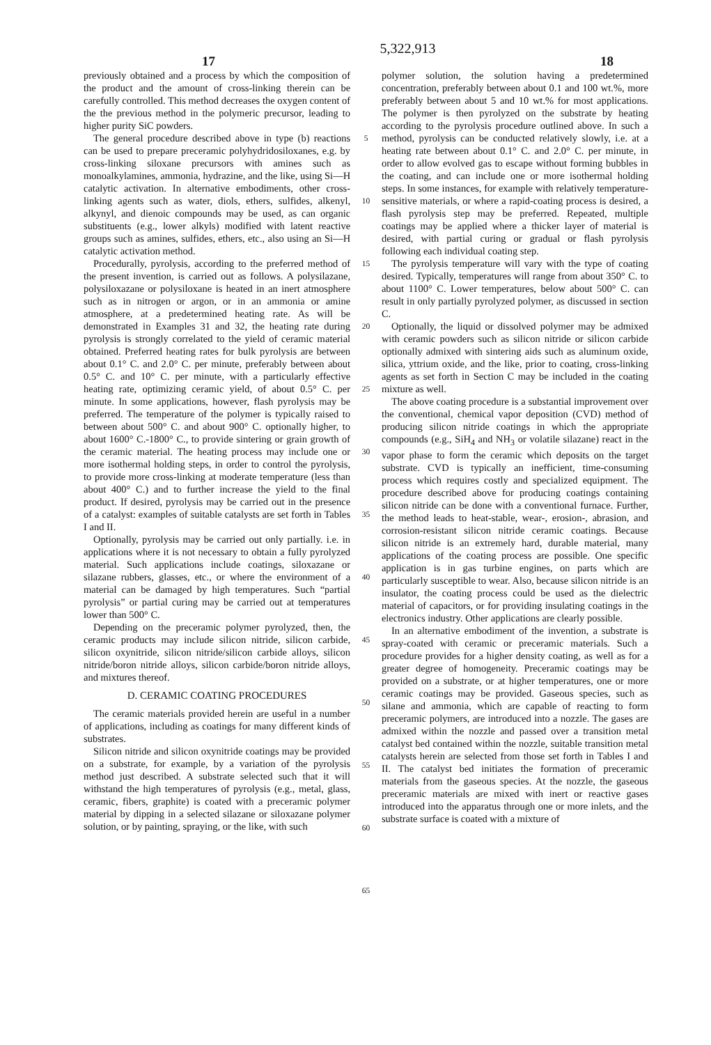17 5,322,913 18
previously obtained and a process by which the composition of the product and the amount of cross-linking therein can be carefully controlled. This method decreases the oxygen content of the the previous method in the polymeric precursor, leading to higher purity SiC powders.
The general procedure described above in type (b) reactions can be used to prepare preceramic polyhydridosiloxanes, e.g. by cross-linking siloxane precursors with amines such as monoalkylamines, ammonia, hydrazine, and the like, using Si—H catalytic activation. In alternative embodiments, other cross-linking agents such as water, diols, ethers, sulfides, alkenyl, alkynyl, and dienoic compounds may be used, as can organic substituents (e.g., lower alkyls) modified with latent reactive groups such as amines, sulfides, ethers, etc., also using an Si—H catalytic activation method.
Procedurally, pyrolysis, according to the preferred method of the present invention, is carried out as follows. A polysilazane, polysiloxazane or polysiloxane is heated in an inert atmosphere such as in nitrogen or argon, or in an ammonia or amine atmosphere, at a predetermined heating rate. As will be demonstrated in Examples 31 and 32, the heating rate during pyrolysis is strongly correlated to the yield of ceramic material obtained. Preferred heating rates for bulk pyrolysis are between about 0.1° C. and 2.0° C. per minute, preferably between about 0.5° C. and 10° C. per minute, with a particularly effective heating rate, optimizing ceramic yield, of about 0.5° C. per minute. In some applications, however, flash pyrolysis may be preferred. The temperature of the polymer is typically raised to between about 500° C. and about 900° C. optionally higher, to about 1600° C.-1800° C., to provide sintering or grain growth of the ceramic material. The heating process may include one or more isothermal holding steps, in order to control the pyrolysis, to provide more cross-linking at moderate temperature (less than about 400° C.) and to further increase the yield to the final product. If desired, pyrolysis may be carried out in the presence of a catalyst: examples of suitable catalysts are set forth in Tables I and II.
Optionally, pyrolysis may be carried out only partially. i.e. in applications where it is not necessary to obtain a fully pyrolyzed material. Such applications include coatings, siloxazane or silazane rubbers, glasses, etc., or where the environment of a material can be damaged by high temperatures. Such “partial pyrolysis” or partial curing may be carried out at temperatures lower than 500° C.
Depending on the preceramic polymer pyrolyzed, then, the ceramic products may include silicon nitride, silicon carbide, silicon oxynitride, silicon nitride/silicon carbide alloys, silicon nitride/boron nitride alloys, silicon carbide/boron nitride alloys, and mixtures thereof.
D. CERAMIC COATING PROCEDURES
The ceramic materials provided herein are useful in a number of applications, including as coatings for many different kinds of substrates.
Silicon nitride and silicon oxynitride coatings may be provided on a substrate, for example, by a variation of the pyrolysis method just described. A substrate selected such that it will withstand the high temperatures of pyrolysis (e.g., metal, glass, ceramic, fibers, graphite) is coated with a preceramic polymer material by dipping in a selected silazane or siloxazane polymer solution, or by painting, spraying, or the like, with such
5
10
15
20
25
30
35
40
45
50
55
60
65
polymer solution, the solution having a predetermined concentration, preferably between about 0.1 and 100 wt.%, more preferably between about 5 and 10 wt.% for most applications. The polymer is then pyrolyzed on the substrate by heating according to the pyrolysis procedure outlined above. In such a method, pyrolysis can be conducted relatively slowly, i.e. at a heating rate between about 0.1° C. and 2.0° C. per minute, in order to allow evolved gas to escape without forming bubbles in the coating, and can include one or more isothermal holding steps. In some instances, for example with relatively temperature-sensitive materials, or where a rapid-coating process is desired, a flash pyrolysis step may be preferred. Repeated, multiple coatings may be applied where a thicker layer of material is desired, with partial curing or gradual or flash pyrolysis following each individual coating step.
The pyrolysis temperature will vary with the type of coating desired. Typically, temperatures will range from about 350° C. to about 1100° C. Lower temperatures, below about 500° C. can result in only partially pyrolyzed polymer, as discussed in section C.
Optionally, the liquid or dissolved polymer may be admixed with ceramic powders such as silicon nitride or silicon carbide optionally admixed with sintering aids such as aluminum oxide, silica, yttrium oxide, and the like, prior to coating, cross-linking agents as set forth in Section C may be included in the coating mixture as well.
The above coating procedure is a substantial improvement over the conventional, chemical vapor deposition (CVD) method of producing silicon nitride coatings in which the appropriate compounds (e.g., SiH<sub>4</sub> and NH<sub>3</sub> or volatile silazane) react in the vapor phase to form the ceramic which deposits on the target substrate. CVD is typically an inefficient, time-consuming process which requires costly and specialized equipment. The procedure described above for producing coatings containing silicon nitride can be done with a conventional furnace. Further, the method leads to heat-stable, wear-, erosion-, abrasion, and corrosion-resistant silicon nitride ceramic coatings. Because silicon nitride is an extremely hard, durable material, many applications of the coating process are possible. One specific application is in gas turbine engines, on parts which are particularly susceptible to wear. Also, because silicon nitride is an insulator, the coating process could be used as the dielectric material of capacitors, or for providing insulating coatings in the electronics industry. Other applications are clearly possible.
In an alternative embodiment of the invention, a substrate is spray-coated with ceramic or preceramic materials. Such a procedure provides for a higher density coating, as well as for a greater degree of homogeneity. Preceramic coatings may be provided on a substrate, or at higher temperatures, one or more ceramic coatings may be provided. Gaseous species, such as silane and ammonia, which are capable of reacting to form preceramic polymers, are introduced into a nozzle. The gases are admixed within the nozzle and passed over a transition metal catalyst bed contained within the nozzle, suitable transition metal catalysts herein are selected from those set forth in Tables I and II. The catalyst bed initiates the formation of preceramic materials from the gaseous species. At the nozzle, the gaseous preceramic materials are mixed with inert or reactive gases introduced into the apparatus through one or more inlets, and the substrate surface is coated with a mixture of